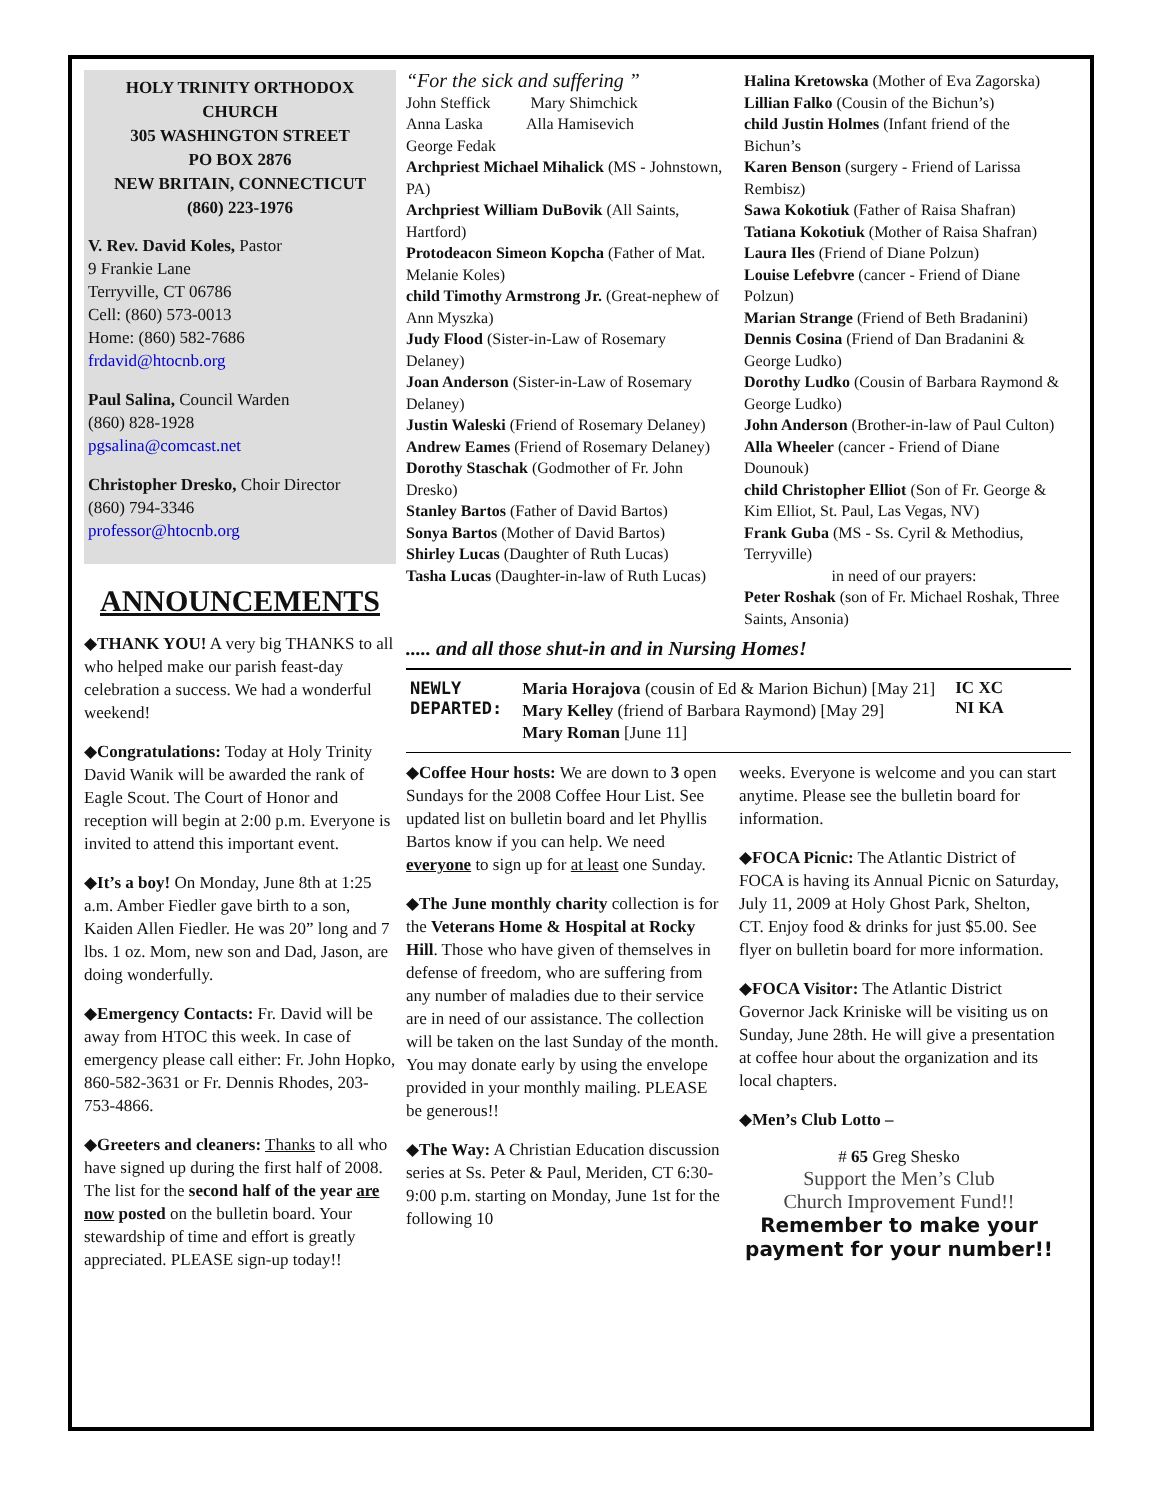HOLY TRINITY ORTHODOX CHURCH
305 WASHINGTON STREET
PO BOX 2876
NEW BRITAIN, CONNECTICUT
(860) 223-1976
V. Rev. David Koles, Pastor
9 Frankie Lane
Terryville, CT 06786
Cell: (860) 573-0013
Home: (860) 582-7686
frdavid@htocnb.org
Paul Salina, Council Warden
(860) 828-1928
pgsalina@comcast.net
Christopher Dresko, Choir Director
(860) 794-3346
professor@htocnb.org
ANNOUNCEMENTS
◆THANK YOU! A very big THANKS to all who helped make our parish feast-day celebration a success. We had a wonderful weekend!
◆Congratulations: Today at Holy Trinity David Wanik will be awarded the rank of Eagle Scout. The Court of Honor and reception will begin at 2:00 p.m. Everyone is invited to attend this important event.
◆It’s a boy! On Monday, June 8th at 1:25 a.m. Amber Fiedler gave birth to a son, Kaiden Allen Fiedler. He was 20” long and 7 lbs. 1 oz. Mom, new son and Dad, Jason, are doing wonderfully.
◆Emergency Contacts: Fr. David will be away from HTOC this week. In case of emergency please call either: Fr. John Hopko, 860-582-3631 or Fr. Dennis Rhodes, 203-753-4866.
◆Greeters and cleaners: Thanks to all who have signed up during the first half of 2008. The list for the second half of the year are now posted on the bulletin board. Your stewardship of time and effort is greatly appreciated. PLEASE sign-up today!!
“For the sick and suffering ”
John Steffick Mary Shimchick
Anna Laska Alla Hamisevich
George Fedak
Archpriest Michael Mihalick (MS - Johnstown, PA)
Archpriest William DuBovik (All Saints, Hartford)
Protodeacon Simeon Kopcha (Father of Mat. Melanie Koles)
child Timothy Armstrong Jr. (Great-nephew of Ann Myszka)
Judy Flood (Sister-in-Law of Rosemary Delaney)
Joan Anderson (Sister-in-Law of Rosemary Delaney)
Justin Waleski (Friend of Rosemary Delaney)
Andrew Eames (Friend of Rosemary Delaney)
Dorothy Staschak (Godmother of Fr. John Dresko)
Stanley Bartos (Father of David Bartos)
Sonya Bartos (Mother of David Bartos)
Shirley Lucas (Daughter of Ruth Lucas)
Tasha Lucas (Daughter-in-law of Ruth Lucas)
Halina Kretowska (Mother of Eva Zagorska)
Lillian Falko (Cousin of the Bichun’s)
child Justin Holmes (Infant friend of the Bichun’s
Karen Benson (surgery - Friend of Larissa Rembisz)
Sawa Kokotiuk (Father of Raisa Shafran)
Tatiana Kokotiuk (Mother of Raisa Shafran)
Laura Iles (Friend of Diane Polzun)
Louise Lefebvre (cancer - Friend of Diane Polzun)
Marian Strange (Friend of Beth Bradanini)
Dennis Cosina (Friend of Dan Bradanini & George Ludko)
Dorothy Ludko (Cousin of Barbara Raymond & George Ludko)
John Anderson (Brother-in-law of Paul Culton)
Alla Wheeler (cancer - Friend of Diane Dounouk)
child Christopher Elliot (Son of Fr. George & Kim Elliot, St. Paul, Las Vegas, NV)
Frank Guba (MS - Ss. Cyril & Methodius, Terryville)
in need of our prayers:
Peter Roshak (son of Fr. Michael Roshak, Three Saints, Ansonia)
..... and all those shut-in and in Nursing Homes!
NEWLY
DEPARTED:
Maria Horajova (cousin of Ed & Marion Bichun) [May 21]
Mary Kelley (friend of Barbara Raymond) [May 29]
Mary Roman [June 11]
IC XC
NI KA
◆Coffee Hour hosts: We are down to 3 open Sundays for the 2008 Coffee Hour List. See updated list on bulletin board and let Phyllis Bartos know if you can help. We need everyone to sign up for at least one Sunday.
◆The June monthly charity collection is for the Veterans Home & Hospital at Rocky Hill. Those who have given of themselves in defense of freedom, who are suffering from any number of maladies due to their service are in need of our assistance. The collection will be taken on the last Sunday of the month. You may donate early by using the envelope provided in your monthly mailing. PLEASE be generous!!
◆The Way: A Christian Education discussion series at Ss. Peter & Paul, Meriden, CT 6:30-9:00 p.m. starting on Monday, June 1st for the following 10
weeks. Everyone is welcome and you can start anytime. Please see the bulletin board for information.
◆FOCA Picnic: The Atlantic District of FOCA is having its Annual Picnic on Saturday, July 11, 2009 at Holy Ghost Park, Shelton, CT. Enjoy food & drinks for just $5.00. See flyer on bulletin board for more information.
◆FOCA Visitor: The Atlantic District Governor Jack Kriniske will be visiting us on Sunday, June 28th. He will give a presentation at coffee hour about the organization and its local chapters.
◆Men’s Club Lotto –
# 65 Greg Shesko
Support the Men’s Club
Church Improvement Fund!!
Remember to make your payment for your number!!